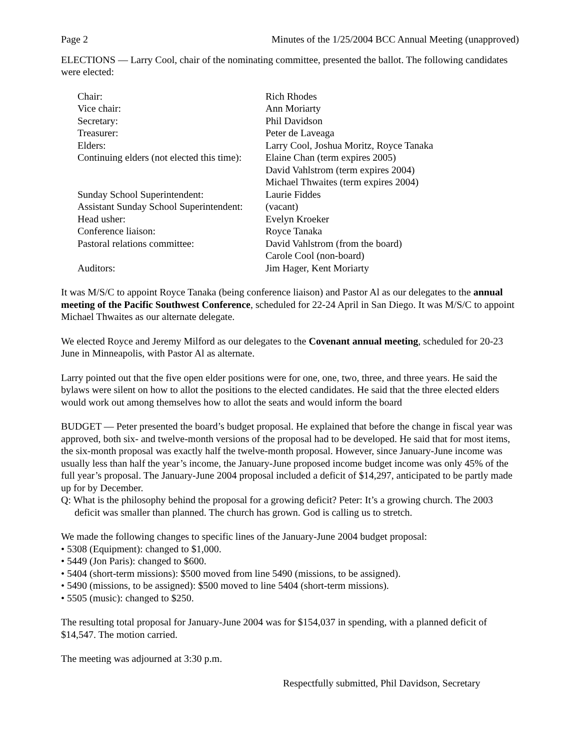Page 2 Minutes of the 1/25/2004 BCC Annual Meeting (unapproved)
ELECTIONS — Larry Cool, chair of the nominating committee, presented the ballot. The following candidates were elected:
| Chair: | Rich Rhodes |
| Vice chair: | Ann Moriarty |
| Secretary: | Phil Davidson |
| Treasurer: | Peter de Laveaga |
| Elders: | Larry Cool, Joshua Moritz, Royce Tanaka |
| Continuing elders (not elected this time): | Elaine Chan (term expires 2005) David Vahlstrom (term expires 2004) Michael Thwaites (term expires 2004) |
| Sunday School Superintendent: | Laurie Fiddes |
| Assistant Sunday School Superintendent: | (vacant) |
| Head usher: | Evelyn Kroeker |
| Conference liaison: | Royce Tanaka |
| Pastoral relations committee: | David Vahlstrom (from the board) Carole Cool (non-board) |
| Auditors: | Jim Hager, Kent Moriarty |
It was M/S/C to appoint Royce Tanaka (being conference liaison) and Pastor Al as our delegates to the annual meeting of the Pacific Southwest Conference, scheduled for 22-24 April in San Diego. It was M/S/C to appoint Michael Thwaites as our alternate delegate.
We elected Royce and Jeremy Milford as our delegates to the Covenant annual meeting, scheduled for 20-23 June in Minneapolis, with Pastor Al as alternate.
Larry pointed out that the five open elder positions were for one, one, two, three, and three years. He said the bylaws were silent on how to allot the positions to the elected candidates. He said that the three elected elders would work out among themselves how to allot the seats and would inform the board
BUDGET — Peter presented the board’s budget proposal. He explained that before the change in fiscal year was approved, both six- and twelve-month versions of the proposal had to be developed. He said that for most items, the six-month proposal was exactly half the twelve-month proposal. However, since January-June income was usually less than half the year’s income, the January-June proposed income budget income was only 45% of the full year’s proposal. The January-June 2004 proposal included a deficit of $14,297, anticipated to be partly made up for by December.
Q: What is the philosophy behind the proposal for a growing deficit? Peter: It’s a growing church. The 2003 deficit was smaller than planned. The church has grown. God is calling us to stretch.
We made the following changes to specific lines of the January-June 2004 budget proposal:
• 5308 (Equipment): changed to $1,000.
• 5449 (Jon Paris): changed to $600.
• 5404 (short-term missions): $500 moved from line 5490 (missions, to be assigned).
• 5490 (missions, to be assigned): $500 moved to line 5404 (short-term missions).
• 5505 (music): changed to $250.
The resulting total proposal for January-June 2004 was for $154,037 in spending, with a planned deficit of $14,547. The motion carried.
The meeting was adjourned at 3:30 p.m.
Respectfully submitted, Phil Davidson, Secretary